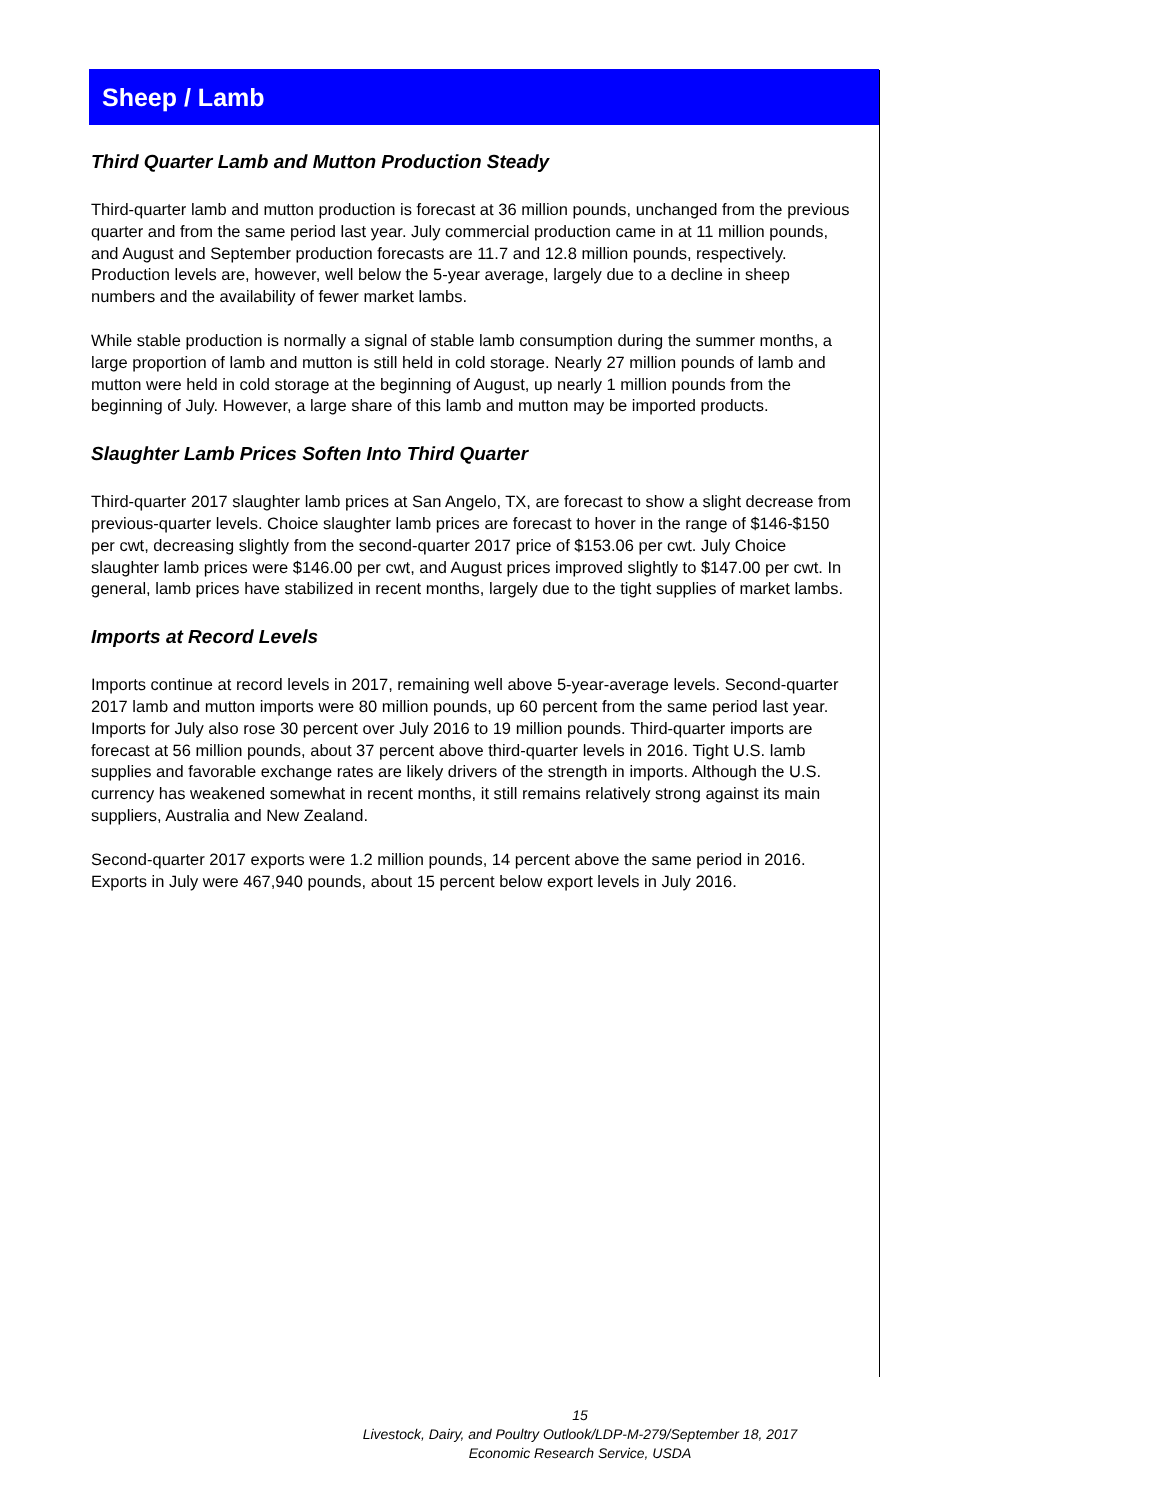Sheep / Lamb
Third Quarter Lamb and Mutton Production Steady
Third-quarter lamb and mutton production is forecast at 36 million pounds, unchanged from the previous quarter and from the same period last year. July commercial production came in at 11 million pounds, and August and September production forecasts are 11.7 and 12.8 million pounds, respectively. Production levels are, however, well below the 5-year average, largely due to a decline in sheep numbers and the availability of fewer market lambs.
While stable production is normally a signal of stable lamb consumption during the summer months, a large proportion of lamb and mutton is still held in cold storage. Nearly 27 million pounds of lamb and mutton were held in cold storage at the beginning of August, up nearly 1 million pounds from the beginning of July. However, a large share of this lamb and mutton may be imported products.
Slaughter Lamb Prices Soften Into Third Quarter
Third-quarter 2017 slaughter lamb prices at San Angelo, TX, are forecast to show a slight decrease from previous-quarter levels. Choice slaughter lamb prices are forecast to hover in the range of $146-$150 per cwt, decreasing slightly from the second-quarter 2017 price of $153.06 per cwt. July Choice slaughter lamb prices were $146.00 per cwt, and August prices improved slightly to $147.00 per cwt. In general, lamb prices have stabilized in recent months, largely due to the tight supplies of market lambs.
Imports at Record Levels
Imports continue at record levels in 2017, remaining well above 5-year-average levels. Second-quarter 2017 lamb and mutton imports were 80 million pounds, up 60 percent from the same period last year. Imports for July also rose 30 percent over July 2016 to 19 million pounds. Third-quarter imports are forecast at 56 million pounds, about 37 percent above third-quarter levels in 2016. Tight U.S. lamb supplies and favorable exchange rates are likely drivers of the strength in imports. Although the U.S. currency has weakened somewhat in recent months, it still remains relatively strong against its main suppliers, Australia and New Zealand.
Second-quarter 2017 exports were 1.2 million pounds, 14 percent above the same period in 2016. Exports in July were 467,940 pounds, about 15 percent below export levels in July 2016.
15
Livestock, Dairy, and Poultry Outlook/LDP-M-279/September 18, 2017
Economic Research Service, USDA